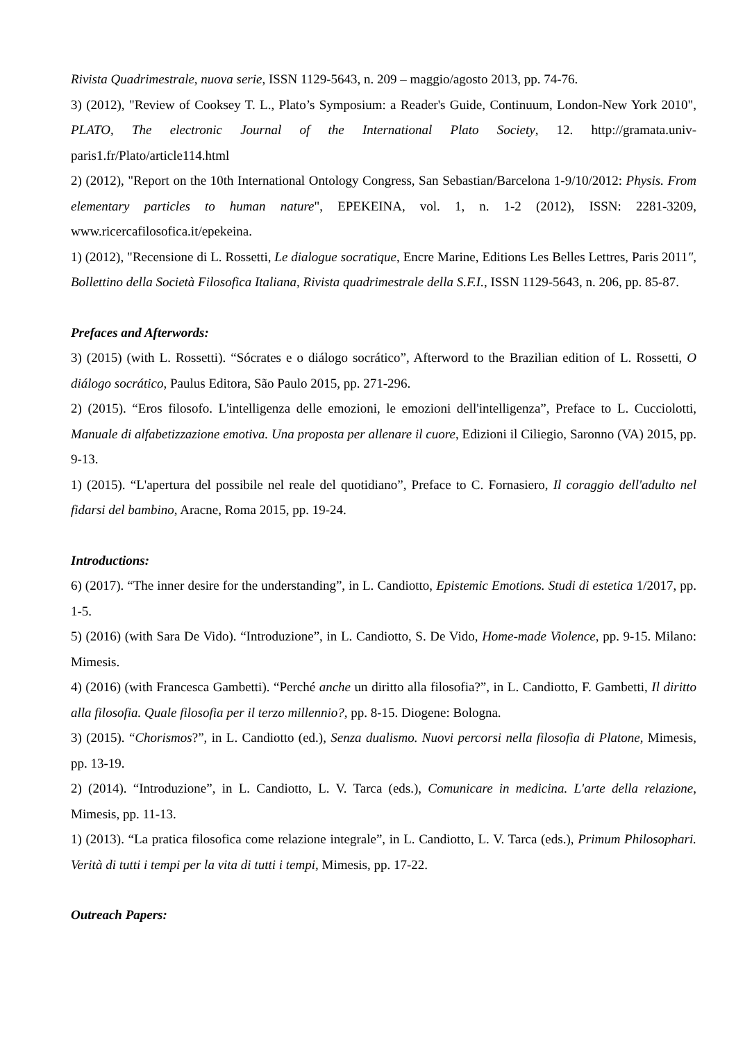Rivista Quadrimestrale, nuova serie, ISSN 1129-5643, n. 209 – maggio/agosto 2013, pp. 74-76.
3) (2012), "Review of Cooksey T. L., Plato’s Symposium: a Reader's Guide, Continuum, London-New York 2010", PLATO, The electronic Journal of the International Plato Society, 12. http://gramata.univ-paris1.fr/Plato/article114.html
2) (2012), "Report on the 10th International Ontology Congress, San Sebastian/Barcelona 1-9/10/2012: Physis. From elementary particles to human nature", EPEKEINA, vol. 1, n. 1-2 (2012), ISSN: 2281-3209, www.ricercafilosofica.it/epekeina.
1) (2012), "Recensione di L. Rossetti, Le dialogue socratique, Encre Marine, Editions Les Belles Lettres, Paris 2011", Bollettino della Società Filosofica Italiana, Rivista quadrimestrale della S.F.I., ISSN 1129-5643, n. 206, pp. 85-87.
Prefaces and Afterwords:
3) (2015) (with L. Rossetti). “Sócrates e o diálogo socrático”, Afterword to the Brazilian edition of L. Rossetti, O diálogo socrático, Paulus Editora, São Paulo 2015, pp. 271-296.
2) (2015). “Eros filosofo. L'intelligenza delle emozioni, le emozioni dell'intelligenza”, Preface to L. Cucciolotti, Manuale di alfabetizzazione emotiva. Una proposta per allenare il cuore, Edizioni il Ciliegio, Saronno (VA) 2015, pp. 9-13.
1) (2015). “L'apertura del possibile nel reale del quotidiano”, Preface to C. Fornasiero, Il coraggio dell'adulto nel fidarsi del bambino, Aracne, Roma 2015, pp. 19-24.
Introductions:
6) (2017). “The inner desire for the understanding”, in L. Candiotto, Epistemic Emotions. Studi di estetica 1/2017, pp. 1-5.
5) (2016) (with Sara De Vido). “Introduzione”, in L. Candiotto, S. De Vido, Home-made Violence, pp. 9-15. Milano: Mimesis.
4) (2016) (with Francesca Gambetti). “Perché anche un diritto alla filosofia?”, in L. Candiotto, F. Gambetti, Il diritto alla filosofia. Quale filosofia per il terzo millennio?, pp. 8-15. Diogene: Bologna.
3) (2015). “Chorismos?”, in L. Candiotto (ed.), Senza dualismo. Nuovi percorsi nella filosofia di Platone, Mimesis, pp. 13-19.
2) (2014). “Introduzione”, in L. Candiotto, L. V. Tarca (eds.), Comunicare in medicina. L'arte della relazione, Mimesis, pp. 11-13.
1) (2013). “La pratica filosofica come relazione integrale”, in L. Candiotto, L. V. Tarca (eds.), Primum Philosophari. Verità di tutti i tempi per la vita di tutti i tempi, Mimesis, pp. 17-22.
Outreach Papers: